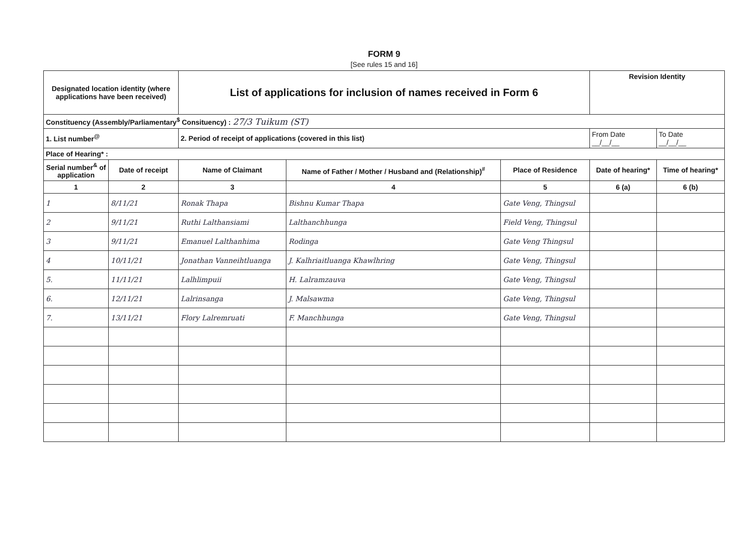FORM 9
[See rules 15 and 16]
| Designated location identity (where applications have been received) | | List of applications for inclusion of names received in Form 6 | | | Revision Identity | |
| --- | --- | --- | --- | --- | --- | --- |
| Constituency (Assembly/Parliamentary<sup>$</sup> Consituency) : 27/3 Tuikum (ST) | | | | | | |
| 1. List number<sup>@</sup> | | 2. Period of receipt of applications (covered in this list) | | | From Date __/__/__ | To Date __/__/__ |
| Place of Hearing* : | | | | | | |
| Serial number<sup>&</sup> of application | Date of receipt | Name of Claimant | Name of Father / Mother / Husband and (Relationship)<sup>#</sup> | Place of Residence | Date of hearing* | Time of hearing* |
| 1 | 2 | 3 | 4 | 5 | 6 (a) | 6 (b) |
| 1 | 8/11/21 | Ronak Thapa | Bishnu Kumar Thapa | Gate Veng, Thingsul | | |
| 2 | 9/11/21 | Ruthi Lalthansiami | Lalthanchhunga | Field Veng, Thingsul | | |
| 3 | 9/11/21 | Emanuel Lalthanhima | Rodinga | Gate Veng Thingsul | | |
| 4 | 10/11/21 | Jonathan Vanneihtluanga | J. Kalhriaitluanga Khawlhring | Gate Veng, Thingsul | | |
| 5. | 11/11/21 | Lalhlimpuii | H. Lalramzauva | Gate Veng, Thingsul | | |
| 6. | 12/11/21 | Lalrinsanga | J. Malsawma | Gate Veng, Thingsul | | |
| 7. | 13/11/21 | Flory Lalremruati | F. Manchhunga | Gate Veng, Thingsul | | |